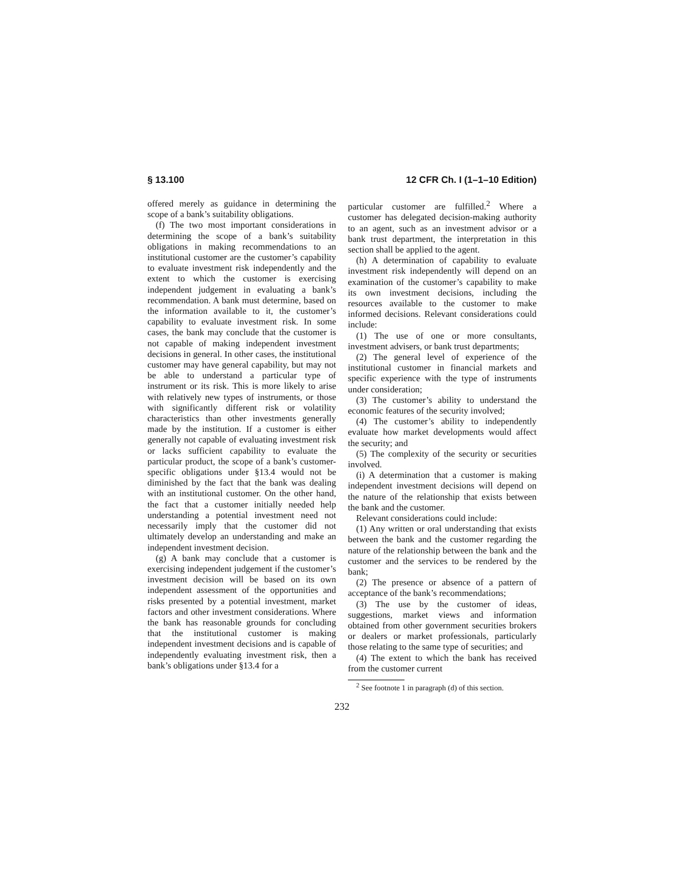§ 13.100 12 CFR Ch. I (1–1–10 Edition)
offered merely as guidance in determining the scope of a bank’s suitability obligations.
(f) The two most important considerations in determining the scope of a bank’s suitability obligations in making recommendations to an institutional customer are the customer’s capability to evaluate investment risk independently and the extent to which the customer is exercising independent judgement in evaluating a bank’s recommendation. A bank must determine, based on the information available to it, the customer’s capability to evaluate investment risk. In some cases, the bank may conclude that the customer is not capable of making independent investment decisions in general. In other cases, the institutional customer may have general capability, but may not be able to understand a particular type of instrument or its risk. This is more likely to arise with relatively new types of instruments, or those with significantly different risk or volatility characteristics than other investments generally made by the institution. If a customer is either generally not capable of evaluating investment risk or lacks sufficient capability to evaluate the particular product, the scope of a bank’s customer-specific obligations under §13.4 would not be diminished by the fact that the bank was dealing with an institutional customer. On the other hand, the fact that a customer initially needed help understanding a potential investment need not necessarily imply that the customer did not ultimately develop an understanding and make an independent investment decision.
(g) A bank may conclude that a customer is exercising independent judgement if the customer’s investment decision will be based on its own independent assessment of the opportunities and risks presented by a potential investment, market factors and other investment considerations. Where the bank has reasonable grounds for concluding that the institutional customer is making independent investment decisions and is capable of independently evaluating investment risk, then a bank’s obligations under §13.4 for a
particular customer are fulfilled.<sup>2</sup> Where a customer has delegated decision-making authority to an agent, such as an investment advisor or a bank trust department, the interpretation in this section shall be applied to the agent.
(h) A determination of capability to evaluate investment risk independently will depend on an examination of the customer’s capability to make its own investment decisions, including the resources available to the customer to make informed decisions. Relevant considerations could include:
(1) The use of one or more consultants, investment advisers, or bank trust departments;
(2) The general level of experience of the institutional customer in financial markets and specific experience with the type of instruments under consideration;
(3) The customer’s ability to understand the economic features of the security involved;
(4) The customer’s ability to independently evaluate how market developments would affect the security; and
(5) The complexity of the security or securities involved.
(i) A determination that a customer is making independent investment decisions will depend on the nature of the relationship that exists between the bank and the customer.
Relevant considerations could include:
(1) Any written or oral understanding that exists between the bank and the customer regarding the nature of the relationship between the bank and the customer and the services to be rendered by the bank;
(2) The presence or absence of a pattern of acceptance of the bank’s recommendations;
(3) The use by the customer of ideas, suggestions, market views and information obtained from other government securities brokers or dealers or market professionals, particularly those relating to the same type of securities; and
(4) The extent to which the bank has received from the customer current
<sup>2</sup> See footnote 1 in paragraph (d) of this section.
232